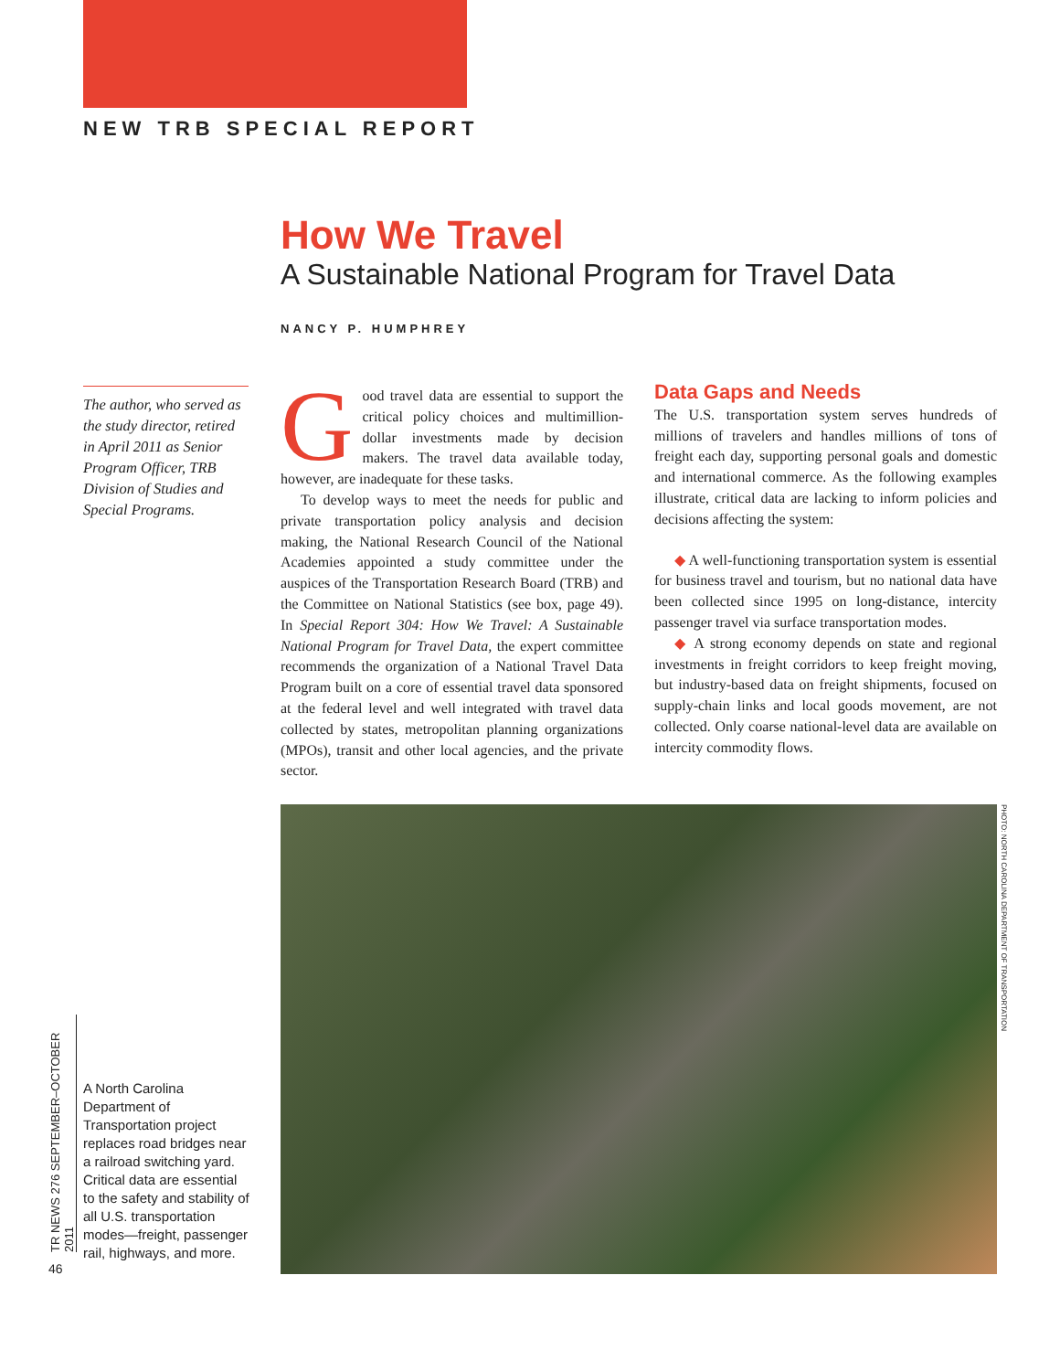NEW TRB SPECIAL REPORT
How We Travel
A Sustainable National Program for Travel Data
NANCY P. HUMPHREY
The author, who served as the study director, retired in April 2011 as Senior Program Officer, TRB Division of Studies and Special Programs.
Good travel data are essential to support the critical policy choices and multimillion-dollar investments made by decision makers. The travel data available today, however, are inadequate for these tasks.
To develop ways to meet the needs for public and private transportation policy analysis and decision making, the National Research Council of the National Academies appointed a study committee under the auspices of the Transportation Research Board (TRB) and the Committee on National Statistics (see box, page 49). In Special Report 304: How We Travel: A Sustainable National Program for Travel Data, the expert committee recommends the organization of a National Travel Data Program built on a core of essential travel data sponsored at the federal level and well integrated with travel data collected by states, metropolitan planning organizations (MPOs), transit and other local agencies, and the private sector.
Data Gaps and Needs
The U.S. transportation system serves hundreds of millions of travelers and handles millions of tons of freight each day, supporting personal goals and domestic and international commerce. As the following examples illustrate, critical data are lacking to inform policies and decisions affecting the system:
◆ A well-functioning transportation system is essential for business travel and tourism, but no national data have been collected since 1995 on long-distance, intercity passenger travel via surface transportation modes.
◆ A strong economy depends on state and regional investments in freight corridors to keep freight moving, but industry-based data on freight shipments, focused on supply-chain links and local goods movement, are not collected. Only coarse national-level data are available on intercity commodity flows.
PHOTO: NORTH CAROLINA DEPARTMENT OF TRANSPORTATION
TR NEWS 276 SEPTEMBER–OCTOBER 2011
46
A North Carolina Department of Transportation project replaces road bridges near a railroad switching yard. Critical data are essential to the safety and stability of all U.S. transportation modes—freight, passenger rail, highways, and more.